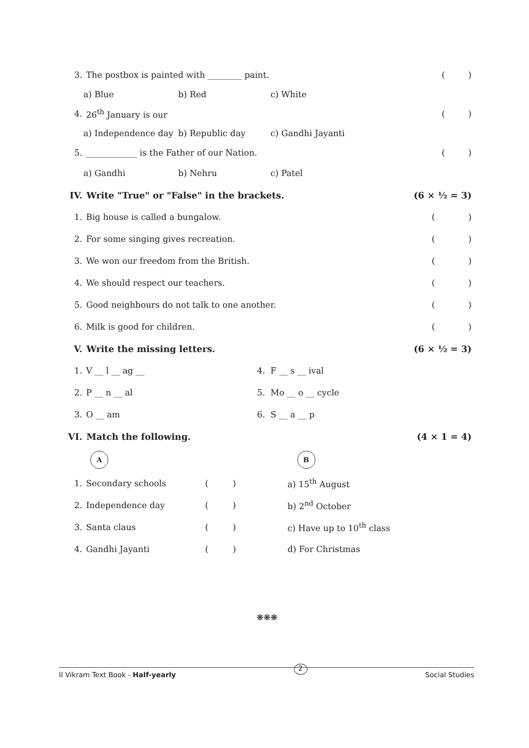3. The postbox is painted with ________ paint. ()
a) Blue b) Red c) White
4. 26<sup>th</sup> January is our ()
a) Independence day b) Republic day c) Gandhi Jayanti
5. ____________ is the Father of our Nation. ()
a) Gandhi b) Nehru c) Patel
IV. Write "True" or "False" in the brackets. (6 × ½ = 3)
1. Big house is called a bungalow. ()
2. For some singing gives recreation. ()
3. We won our freedom from the British. ()
4. We should respect our teachers. ()
5. Good neighbours do not talk to one another. ()
6. Milk is good for children. ()
V. Write the missing letters. (6 × ½ = 3)
1. V __ l __ ag __ 4. F __ s __ ival
2. P __ n __ al 5. Mo __ o __ cycle
3. O __ am 6. S __ a __ p
VI. Match the following. (4 × 1 = 4)
A B
1. Secondary schools ( ) a) 15<sup>th</sup> August
2. Independence day ( ) b) 2<sup>nd</sup> October
3. Santa claus ( ) c) Have up to 10<sup>th</sup> class
4. Gandhi Jayanti ( ) d) For Christmas
❋❋❋
II Vikram Text Book - Half-yearly 2 Social Studies